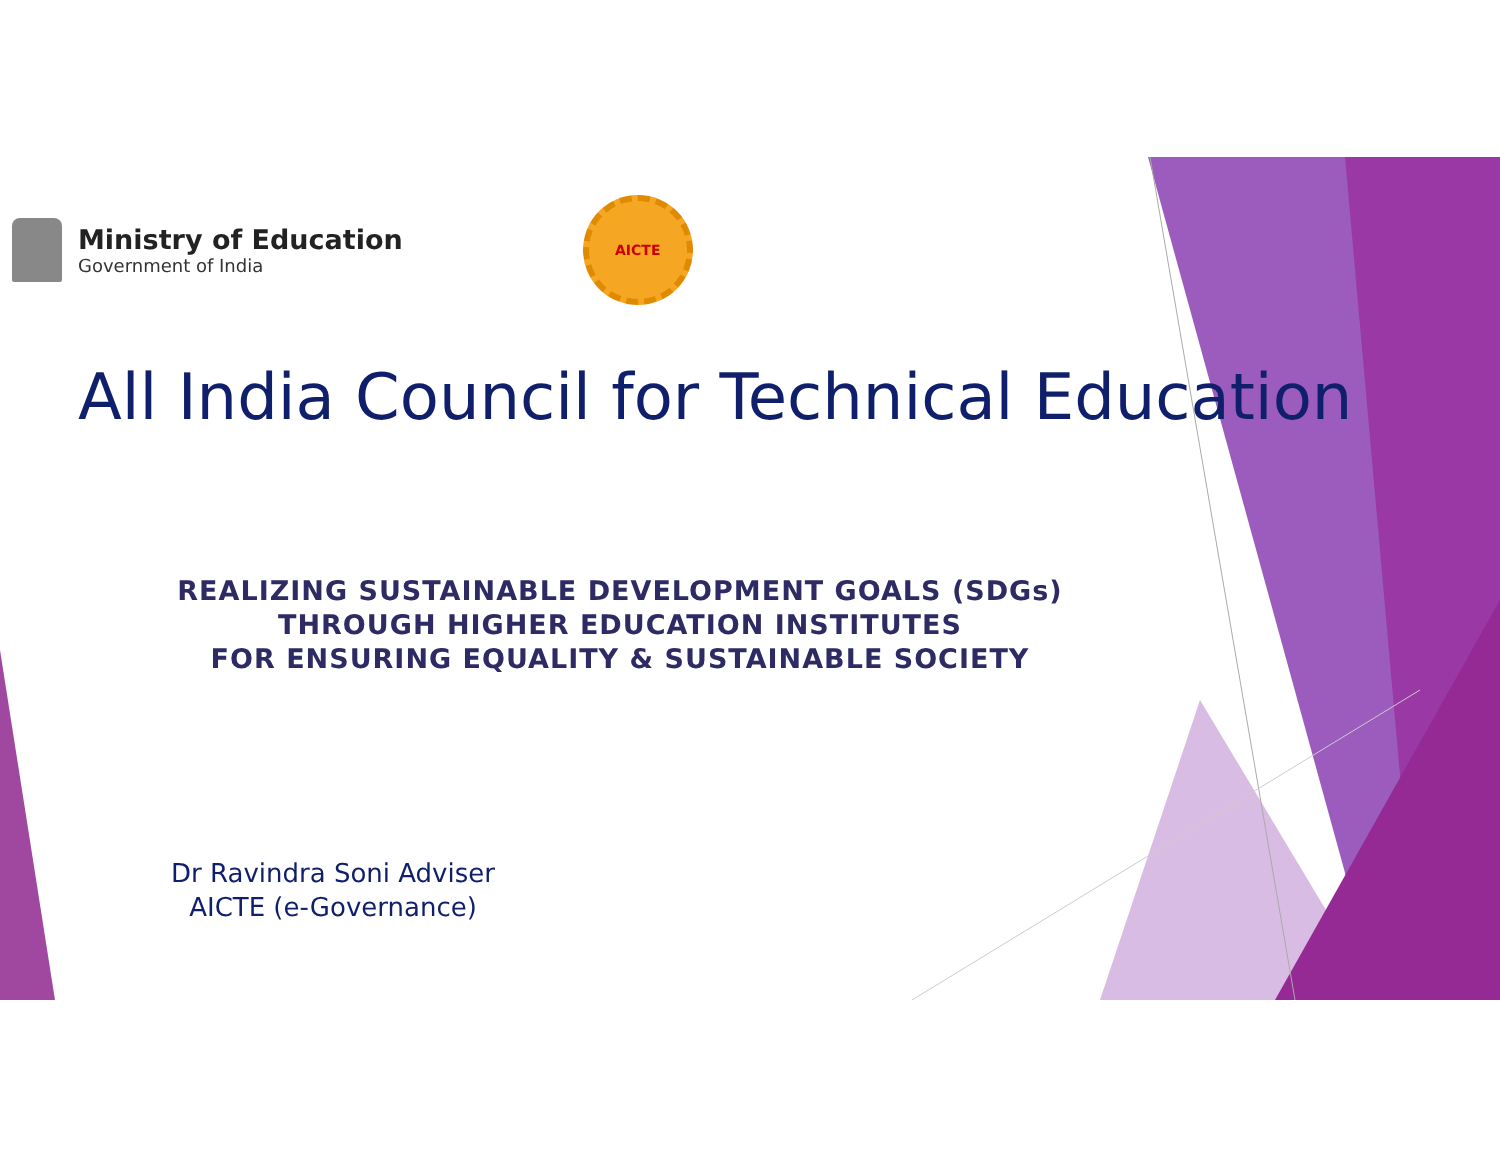Ministry of Education
Government of India
AICTE
All India Council for Technical Education
REALIZING SUSTAINABLE DEVELOPMENT GOALS (SDGs)
THROUGH HIGHER EDUCATION INSTITUTES
FOR ENSURING EQUALITY & SUSTAINABLE SOCIETY
Dr Ravindra Soni Adviser
AICTE (e-Governance)